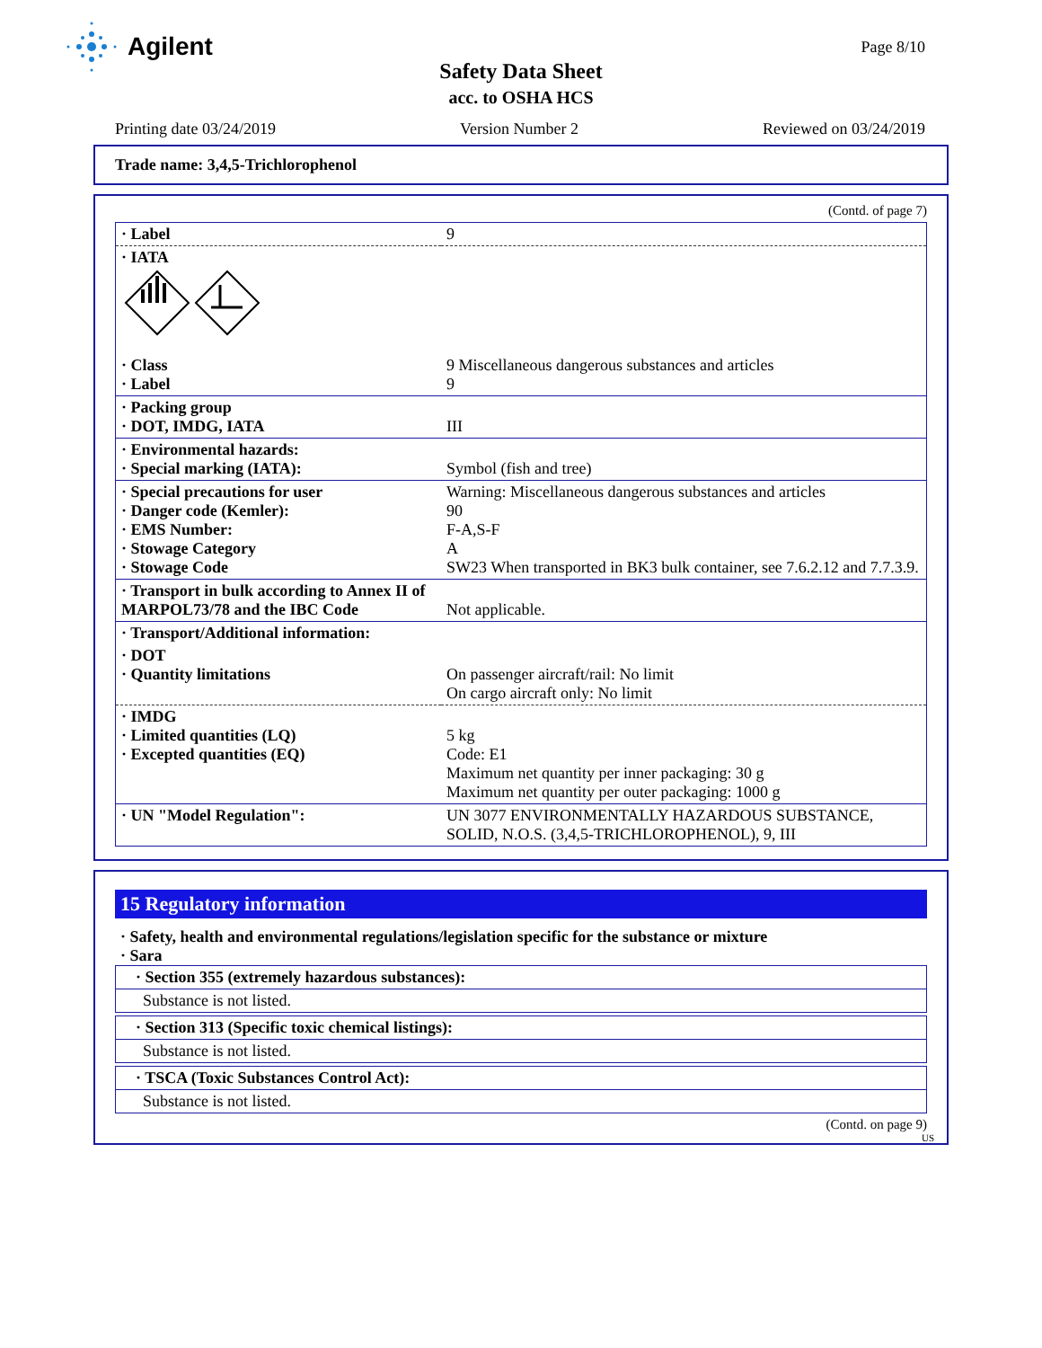Agilent Page 8/10
Safety Data Sheet
acc. to OSHA HCS
Printing date 03/24/2019 Version Number 2 Reviewed on 03/24/2019
Trade name: 3,4,5-Trichlorophenol
(Contd. of page 7)
| · Label | 9 |
| · IATA | |
| · Class · Label | 9 Miscellaneous dangerous substances and articles 9 |
| · Packing group · DOT, IMDG, IATA | III |
| · Environmental hazards: · Special marking (IATA): | Symbol (fish and tree) |
| · Special precautions for user · Danger code (Kemler): · EMS Number: · Stowage Category · Stowage Code | Warning: Miscellaneous dangerous substances and articles 90 F-A,S-F A SW23 When transported in BK3 bulk container, see 7.6.2.12 and 7.7.3.9. |
| · Transport in bulk according to Annex II of MARPOL73/78 and the IBC Code | Not applicable. |
| · Transport/Additional information: | |
| · DOT · Quantity limitations | On passenger aircraft/rail: No limit On cargo aircraft only: No limit |
| · IMDG · Limited quantities (LQ) · Excepted quantities (EQ) | 5 kg Code: E1 Maximum net quantity per inner packaging: 30 g Maximum net quantity per outer packaging: 1000 g |
| · UN "Model Regulation": | UN 3077 ENVIRONMENTALLY HAZARDOUS SUBSTANCE, SOLID, N.O.S. (3,4,5-TRICHLOROPHENOL), 9, III |
15 Regulatory information
· Safety, health and environmental regulations/legislation specific for the substance or mixture
· Sara
· Section 355 (extremely hazardous substances):
Substance is not listed.
· Section 313 (Specific toxic chemical listings):
Substance is not listed.
· TSCA (Toxic Substances Control Act):
Substance is not listed.
(Contd. on page 9)
US